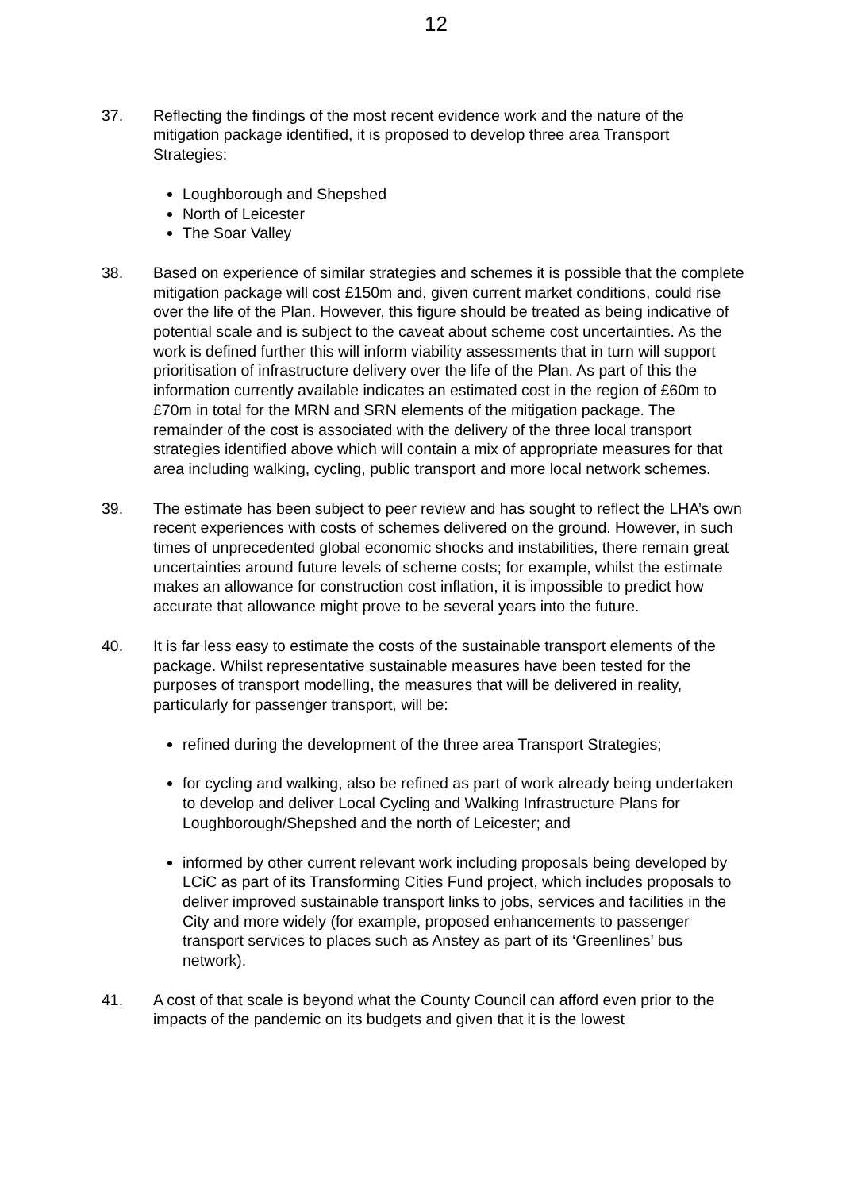12
37. Reflecting the findings of the most recent evidence work and the nature of the mitigation package identified, it is proposed to develop three area Transport Strategies:
Loughborough and Shepshed
North of Leicester
The Soar Valley
38. Based on experience of similar strategies and schemes it is possible that the complete mitigation package will cost £150m and, given current market conditions, could rise over the life of the Plan. However, this figure should be treated as being indicative of potential scale and is subject to the caveat about scheme cost uncertainties. As the work is defined further this will inform viability assessments that in turn will support prioritisation of infrastructure delivery over the life of the Plan. As part of this the information currently available indicates an estimated cost in the region of £60m to £70m in total for the MRN and SRN elements of the mitigation package. The remainder of the cost is associated with the delivery of the three local transport strategies identified above which will contain a mix of appropriate measures for that area including walking, cycling, public transport and more local network schemes.
39. The estimate has been subject to peer review and has sought to reflect the LHA’s own recent experiences with costs of schemes delivered on the ground. However, in such times of unprecedented global economic shocks and instabilities, there remain great uncertainties around future levels of scheme costs; for example, whilst the estimate makes an allowance for construction cost inflation, it is impossible to predict how accurate that allowance might prove to be several years into the future.
40. It is far less easy to estimate the costs of the sustainable transport elements of the package. Whilst representative sustainable measures have been tested for the purposes of transport modelling, the measures that will be delivered in reality, particularly for passenger transport, will be:
refined during the development of the three area Transport Strategies;
for cycling and walking, also be refined as part of work already being undertaken to develop and deliver Local Cycling and Walking Infrastructure Plans for Loughborough/Shepshed and the north of Leicester; and
informed by other current relevant work including proposals being developed by LCiC as part of its Transforming Cities Fund project, which includes proposals to deliver improved sustainable transport links to jobs, services and facilities in the City and more widely (for example, proposed enhancements to passenger transport services to places such as Anstey as part of its ‘Greenlines’ bus network).
41. A cost of that scale is beyond what the County Council can afford even prior to the impacts of the pandemic on its budgets and given that it is the lowest